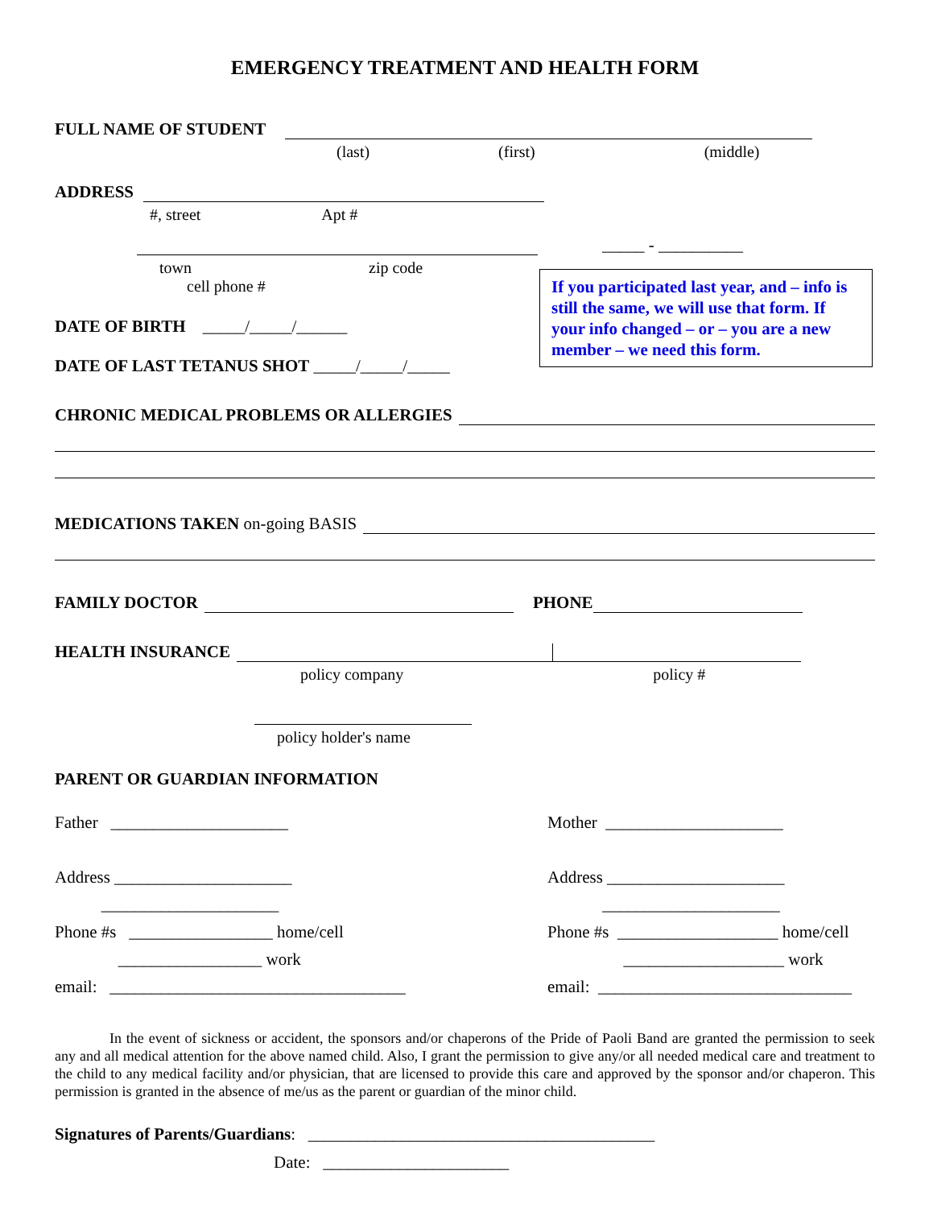EMERGENCY TREATMENT AND HEALTH FORM
FULL NAME OF STUDENT
(last) (first) (middle)
ADDRESS
#, street Apt #
_____ - __________
town zip code
cell phone #
If you participated last year, and – info is still the same, we will use that form. If your info changed – or – you are a new member – we need this form.
DATE OF BIRTH _____/_____/______
DATE OF LAST TETANUS SHOT _____/_____/_____
CHRONIC MEDICAL PROBLEMS OR ALLERGIES
MEDICATIONS TAKEN on-going BASIS
FAMILY DOCTOR PHONE
HEALTH INSURANCE
policy company policy #
policy holder's name
PARENT OR GUARDIAN INFORMATION
Father _____________________
Address _____________________
_____________________
Phone #s _________________ home/cell
_________________ work
email: ___________________________________
Mother _____________________
Address _____________________
_____________________
Phone #s ___________________ home/cell
___________________ work
email: ______________________________
In the event of sickness or accident, the sponsors and/or chaperons of the Pride of Paoli Band are granted the permission to seek any and all medical attention for the above named child. Also, I grant the permission to give any/or all needed medical care and treatment to the child to any medical facility and/or physician, that are licensed to provide this care and approved by the sponsor and/or chaperon. This permission is granted in the absence of me/us as the parent or guardian of the minor child.
Signatures of Parents/Guardians: _________________________________________
Date: ______________________